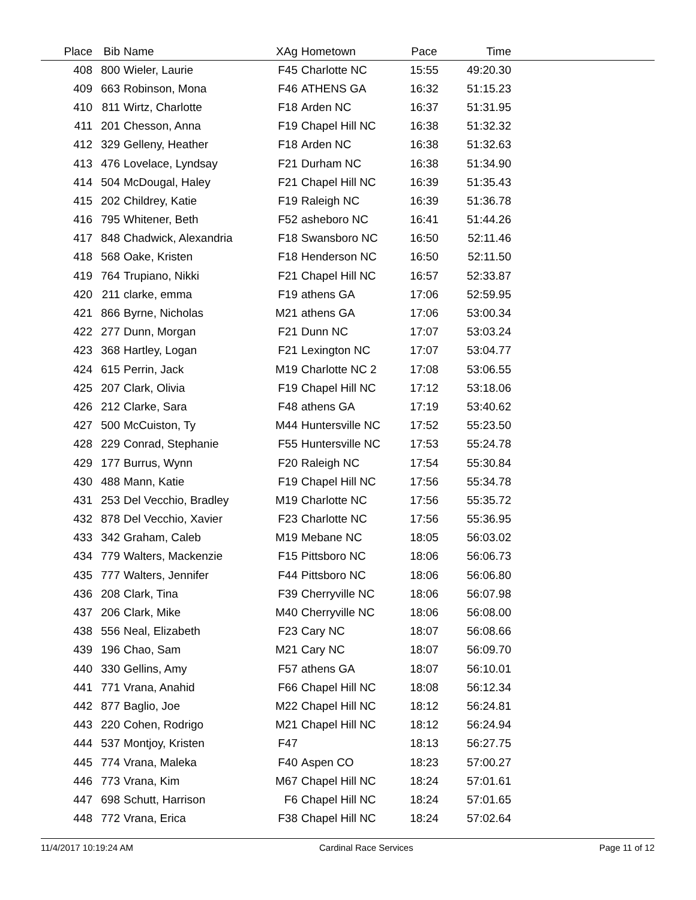| Place | Bib | Name | XAg | Hometown | Pace | Time | |
| --- | --- | --- | --- | --- | --- | --- | --- |
| 408 | 800 | Wieler, Laurie | F45 | Charlotte NC | 15:55 | 49:20.30 | |
| 409 | 663 | Robinson, Mona | F46 | ATHENS GA | 16:32 | 51:15.23 | |
| 410 | 811 | Wirtz, Charlotte | F18 | Arden NC | 16:37 | 51:31.95 | |
| 411 | 201 | Chesson, Anna | F19 | Chapel Hill NC | 16:38 | 51:32.32 | |
| 412 | 329 | Gelleny, Heather | F18 | Arden NC | 16:38 | 51:32.63 | |
| 413 | 476 | Lovelace, Lyndsay | F21 | Durham NC | 16:38 | 51:34.90 | |
| 414 | 504 | McDougal, Haley | F21 | Chapel Hill NC | 16:39 | 51:35.43 | |
| 415 | 202 | Childrey, Katie | F19 | Raleigh NC | 16:39 | 51:36.78 | |
| 416 | 795 | Whitener, Beth | F52 | asheboro NC | 16:41 | 51:44.26 | |
| 417 | 848 | Chadwick, Alexandria | F18 | Swansboro NC | 16:50 | 52:11.46 | |
| 418 | 568 | Oake, Kristen | F18 | Henderson NC | 16:50 | 52:11.50 | |
| 419 | 764 | Trupiano, Nikki | F21 | Chapel Hill NC | 16:57 | 52:33.87 | |
| 420 | 211 | clarke, emma | F19 | athens GA | 17:06 | 52:59.95 | |
| 421 | 866 | Byrne, Nicholas | M21 | athens GA | 17:06 | 53:00.34 | |
| 422 | 277 | Dunn, Morgan | F21 | Dunn NC | 17:07 | 53:03.24 | |
| 423 | 368 | Hartley, Logan | F21 | Lexington NC | 17:07 | 53:04.77 | |
| 424 | 615 | Perrin, Jack | M19 | Charlotte NC 2 | 17:08 | 53:06.55 | |
| 425 | 207 | Clark, Olivia | F19 | Chapel Hill NC | 17:12 | 53:18.06 | |
| 426 | 212 | Clarke, Sara | F48 | athens GA | 17:19 | 53:40.62 | |
| 427 | 500 | McCuiston, Ty | M44 | Huntersville NC | 17:52 | 55:23.50 | |
| 428 | 229 | Conrad, Stephanie | F55 | Huntersville NC | 17:53 | 55:24.78 | |
| 429 | 177 | Burrus, Wynn | F20 | Raleigh NC | 17:54 | 55:30.84 | |
| 430 | 488 | Mann, Katie | F19 | Chapel Hill NC | 17:56 | 55:34.78 | |
| 431 | 253 | Del Vecchio, Bradley | M19 | Charlotte NC | 17:56 | 55:35.72 | |
| 432 | 878 | Del Vecchio, Xavier | F23 | Charlotte NC | 17:56 | 55:36.95 | |
| 433 | 342 | Graham, Caleb | M19 | Mebane NC | 18:05 | 56:03.02 | |
| 434 | 779 | Walters, Mackenzie | F15 | Pittsboro NC | 18:06 | 56:06.73 | |
| 435 | 777 | Walters, Jennifer | F44 | Pittsboro NC | 18:06 | 56:06.80 | |
| 436 | 208 | Clark, Tina | F39 | Cherryville NC | 18:06 | 56:07.98 | |
| 437 | 206 | Clark, Mike | M40 | Cherryville NC | 18:06 | 56:08.00 | |
| 438 | 556 | Neal, Elizabeth | F23 | Cary NC | 18:07 | 56:08.66 | |
| 439 | 196 | Chao, Sam | M21 | Cary NC | 18:07 | 56:09.70 | |
| 440 | 330 | Gellins, Amy | F57 | athens GA | 18:07 | 56:10.01 | |
| 441 | 771 | Vrana, Anahid | F66 | Chapel Hill NC | 18:08 | 56:12.34 | |
| 442 | 877 | Baglio, Joe | M22 | Chapel Hill NC | 18:12 | 56:24.81 | |
| 443 | 220 | Cohen, Rodrigo | M21 | Chapel Hill NC | 18:12 | 56:24.94 | |
| 444 | 537 | Montjoy, Kristen | F47 | | 18:13 | 56:27.75 | |
| 445 | 774 | Vrana, Maleka | F40 | Aspen CO | 18:23 | 57:00.27 | |
| 446 | 773 | Vrana, Kim | M67 | Chapel Hill NC | 18:24 | 57:01.61 | |
| 447 | 698 | Schutt, Harrison | F6 | Chapel Hill NC | 18:24 | 57:01.65 | |
| 448 | 772 | Vrana, Erica | F38 | Chapel Hill NC | 18:24 | 57:02.64 | |
11/4/2017 10:19:24 AM Cardinal Race Services Page 11 of 12